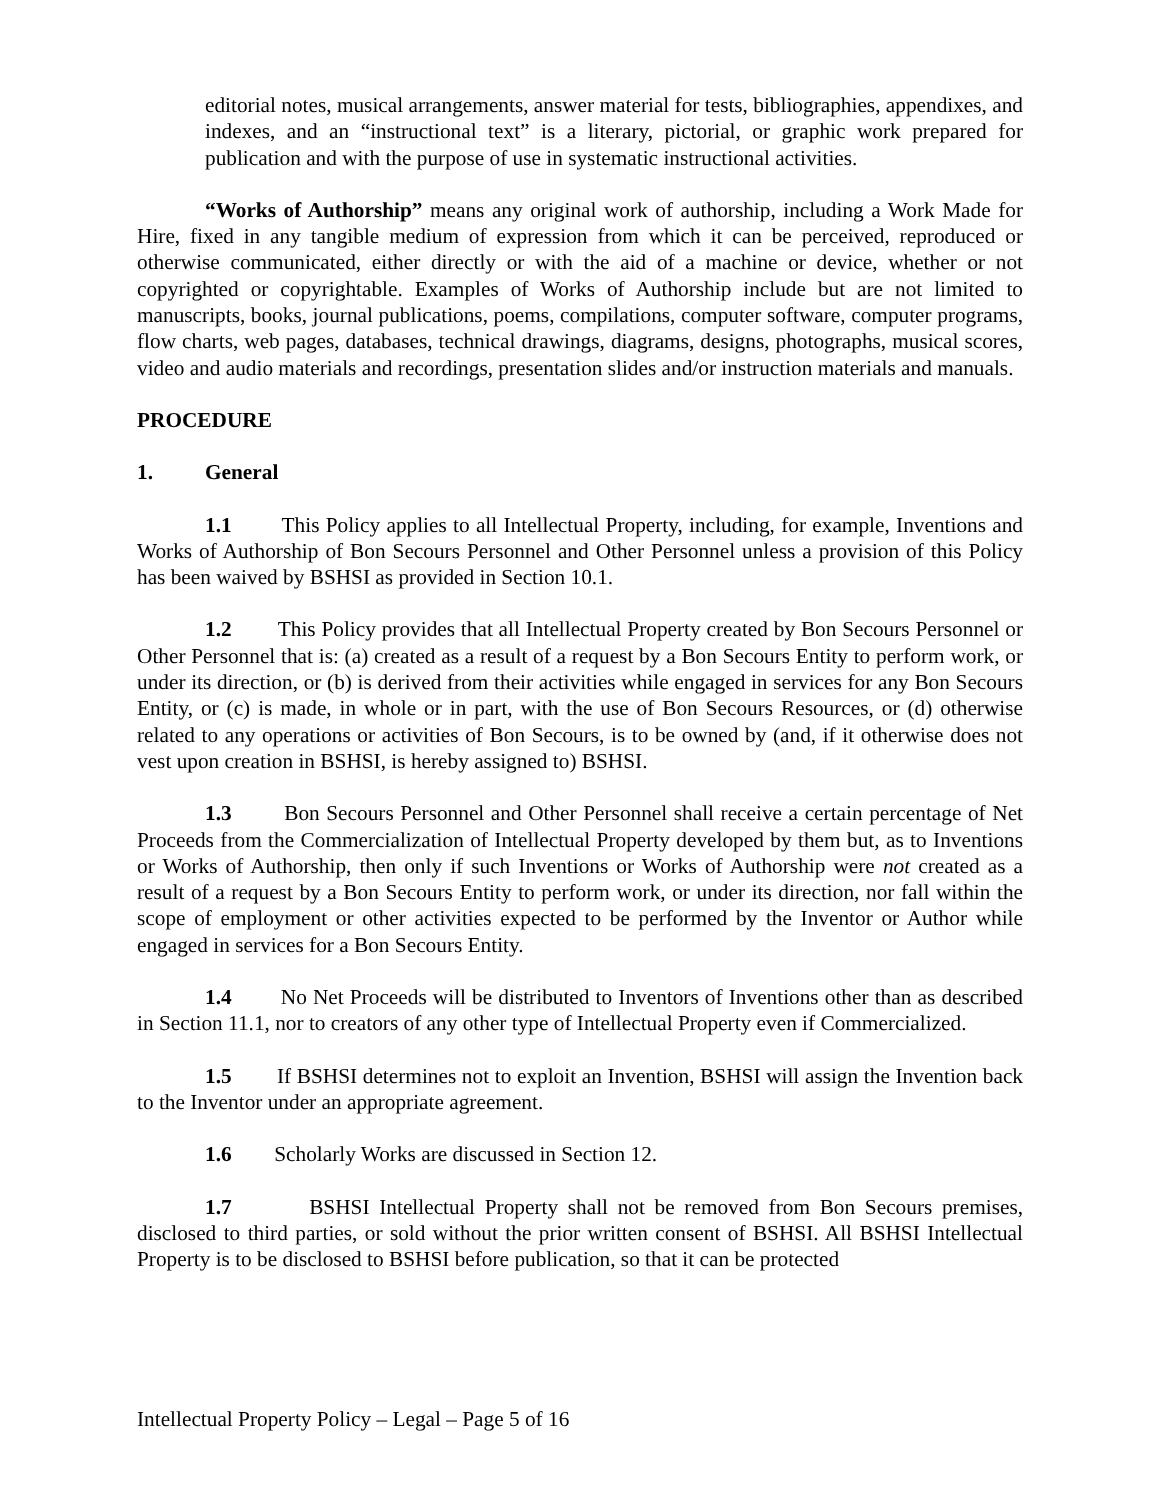editorial notes, musical arrangements, answer material for tests, bibliographies, appendixes, and indexes, and an “instructional text” is a literary, pictorial, or graphic work prepared for publication and with the purpose of use in systematic instructional activities.
“Works of Authorship” means any original work of authorship, including a Work Made for Hire, fixed in any tangible medium of expression from which it can be perceived, reproduced or otherwise communicated, either directly or with the aid of a machine or device, whether or not copyrighted or copyrightable. Examples of Works of Authorship include but are not limited to manuscripts, books, journal publications, poems, compilations, computer software, computer programs, flow charts, web pages, databases, technical drawings, diagrams, designs, photographs, musical scores, video and audio materials and recordings, presentation slides and/or instruction materials and manuals.
PROCEDURE
1. General
1.1 This Policy applies to all Intellectual Property, including, for example, Inventions and Works of Authorship of Bon Secours Personnel and Other Personnel unless a provision of this Policy has been waived by BSHSI as provided in Section 10.1.
1.2 This Policy provides that all Intellectual Property created by Bon Secours Personnel or Other Personnel that is: (a) created as a result of a request by a Bon Secours Entity to perform work, or under its direction, or (b) is derived from their activities while engaged in services for any Bon Secours Entity, or (c) is made, in whole or in part, with the use of Bon Secours Resources, or (d) otherwise related to any operations or activities of Bon Secours, is to be owned by (and, if it otherwise does not vest upon creation in BSHSI, is hereby assigned to) BSHSI.
1.3 Bon Secours Personnel and Other Personnel shall receive a certain percentage of Net Proceeds from the Commercialization of Intellectual Property developed by them but, as to Inventions or Works of Authorship, then only if such Inventions or Works of Authorship were not created as a result of a request by a Bon Secours Entity to perform work, or under its direction, nor fall within the scope of employment or other activities expected to be performed by the Inventor or Author while engaged in services for a Bon Secours Entity.
1.4 No Net Proceeds will be distributed to Inventors of Inventions other than as described in Section 11.1, nor to creators of any other type of Intellectual Property even if Commercialized.
1.5 If BSHSI determines not to exploit an Invention, BSHSI will assign the Invention back to the Inventor under an appropriate agreement.
1.6 Scholarly Works are discussed in Section 12.
1.7 BSHSI Intellectual Property shall not be removed from Bon Secours premises, disclosed to third parties, or sold without the prior written consent of BSHSI. All BSHSI Intellectual Property is to be disclosed to BSHSI before publication, so that it can be protected
Intellectual Property Policy – Legal – Page 5 of 16